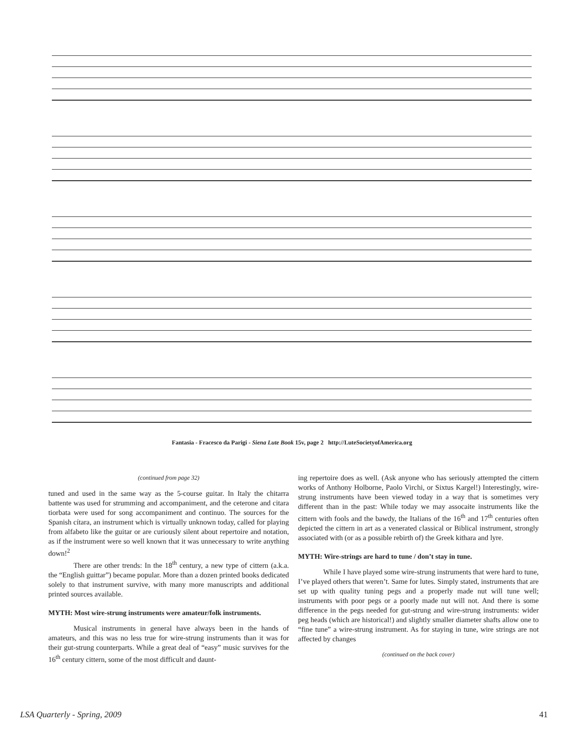Fantasia - Fracesco da Parigi - Siena Lute Book 15v, page 2 http://LuteSocietyofAmerica.org
(continued from page 32)
tuned and used in the same way as the 5-course guitar. In Italy the chitarra battente was used for strumming and accompaniment, and the ceterone and citara tiorbata were used for song accompaniment and continuo. The sources for the Spanish cítara, an instrument which is virtually unknown today, called for playing from alfabeto like the guitar or are curiously silent about repertoire and notation, as if the instrument were so well known that it was unnecessary to write anything down!<sup>2</sup>
There are other trends: In the 18<sup>th</sup> century, a new type of cittern (a.k.a. the “English guittar”) became popular. More than a dozen printed books dedicated solely to that instrument survive, with many more manuscripts and additional printed sources available.
MYTH: Most wire-strung instruments were amateur/folk instruments.
Musical instruments in general have always been in the hands of amateurs, and this was no less true for wire-strung instruments than it was for their gut-strung counterparts. While a great deal of “easy” music survives for the 16<sup>th</sup> century cittern, some of the most difficult and daunt-
ing repertoire does as well. (Ask anyone who has seriously attempted the cittern works of Anthony Holborne, Paolo Virchi, or Sixtus Kargel!) Interestingly, wire-strung instruments have been viewed today in a way that is sometimes very different than in the past: While today we may assocaite instruments like the cittern with fools and the bawdy, the Italians of the 16<sup>th</sup> and 17<sup>th</sup> centuries often depicted the cittern in art as a venerated classical or Biblical instrument, strongly associated with (or as a possible rebirth of) the Greek kithara and lyre.
MYTH: Wire-strings are hard to tune / don’t stay in tune.
While I have played some wire-strung instruments that were hard to tune, I’ve played others that weren’t. Same for lutes. Simply stated, instruments that are set up with quality tuning pegs and a properly made nut will tune well; instruments with poor pegs or a poorly made nut will not. And there is some difference in the pegs needed for gut-strung and wire-strung instruments: wider peg heads (which are historical!) and slightly smaller diameter shafts allow one to “fine tune” a wire-strung instrument. As for staying in tune, wire strings are not affected by changes
(continued on the back cover)
LSA Quarterly - Spring, 2009 41